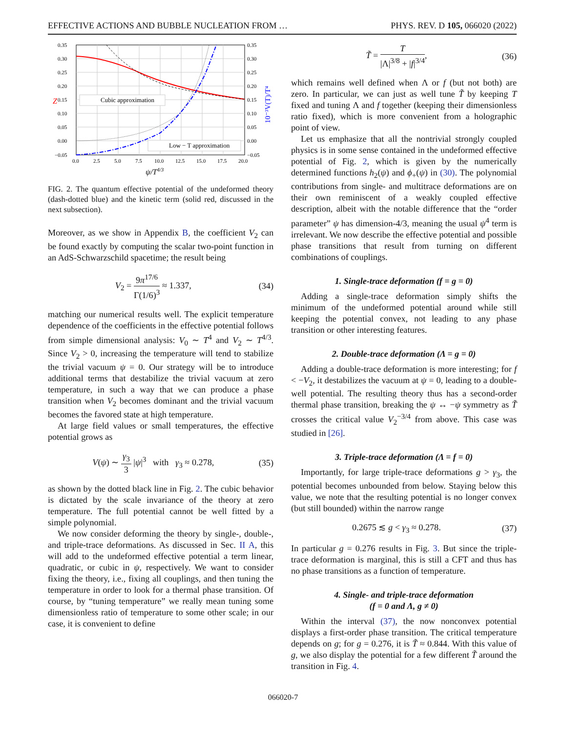EFFECTIVE ACTIONS AND BUBBLE NUCLEATION FROM … PHYS. REV. D 105, 066020 (2022)
0.35
0.30
0.25
0.20
0.15
0.10
0.05
0.00
−0.05
0.35
0.30
0.25
0.20
0.15
0.10
0.05
0.00
−0.05
0.0
2.5
5.0
7.5
10.0
12.5
15.0
17.5
20.0
ψ/T4/3
Z
10⁻³V(T)/T⁴
Cubic approximation
Low − T approximation
FIG. 2. The quantum effective potential of the undeformed theory (dash-dotted blue) and the kinetic term (solid red, discussed in the next subsection).
Moreover, as we show in Appendix B, the coefficient V<sub>2</sub> can be found exactly by computing the scalar two-point function in an AdS-Schwarzschild spacetime; the result being
V<sub>2</sub> = 9π<sup>17/6</sup> Γ(1/6)<sup>3</sup> ≈ 1.337, (34)
matching our numerical results well. The explicit temperature dependence of the coefficients in the effective potential follows from simple dimensional analysis: V<sub>0</sub> ∼ T<sup>4</sup> and V<sub>2</sub> ∼ T<sup>4/3</sup>. Since V<sub>2</sub> > 0, increasing the temperature will tend to stabilize the trivial vacuum ψ = 0. Our strategy will be to introduce additional terms that destabilize the trivial vacuum at zero temperature, in such a way that we can produce a phase transition when V<sub>2</sub> becomes dominant and the trivial vacuum becomes the favored state at high temperature.
At large field values or small temperatures, the effective potential grows as
V(ψ) ∼ γ<sub>3</sub> 3 |ψ|<sup>3</sup> with γ<sub>3</sub> ≈ 0.278, (35)
as shown by the dotted black line in Fig. 2. The cubic behavior is dictated by the scale invariance of the theory at zero temperature. The full potential cannot be well fitted by a simple polynomial.
We now consider deforming the theory by single-, double-, and triple-trace deformations. As discussed in Sec. II A, this will add to the undeformed effective potential a term linear, quadratic, or cubic in ψ, respectively. We want to consider fixing the theory, i.e., fixing all couplings, and then tuning the temperature in order to look for a thermal phase transition. Of course, by “tuning temperature” we really mean tuning some dimensionless ratio of temperature to some other scale; in our case, it is convenient to define
T̃ = T |Λ|<sup>3/8</sup> + |f|<sup>3/4</sup>, (36)
which remains well defined when Λ or f (but not both) are zero. In particular, we can just as well tune T̃ by keeping T fixed and tuning Λ and f together (keeping their dimensionless ratio fixed), which is more convenient from a holographic point of view.
Let us emphasize that all the nontrivial strongly coupled physics is in some sense contained in the undeformed effective potential of Fig. 2, which is given by the numerically determined functions h<sub>2</sub>(ψ) and ϕ<sub>+</sub>(ψ) in (30). The polynomial contributions from single- and multitrace deformations are on their own reminiscent of a weakly coupled effective description, albeit with the notable difference that the “order parameter” ψ has dimension-4/3, meaning the usual ψ<sup>4</sup> term is irrelevant. We now describe the effective potential and possible phase transitions that result from turning on different combinations of couplings.
1. Single-trace deformation (f = g = 0)
Adding a single-trace deformation simply shifts the minimum of the undeformed potential around while still keeping the potential convex, not leading to any phase transition or other interesting features.
2. Double-trace deformation (Λ = g = 0)
Adding a double-trace deformation is more interesting; for f < −V<sub>2</sub>, it destabilizes the vacuum at ψ = 0, leading to a double-well potential. The resulting theory thus has a second-order thermal phase transition, breaking the ψ ↔ −ψ symmetry as T̃ crosses the critical value V<sub>2</sub><sup>−3/4</sup> from above. This case was studied in [26].
3. Triple-trace deformation (Λ = f = 0)
Importantly, for large triple-trace deformations g > γ<sub>3</sub>, the potential becomes unbounded from below. Staying below this value, we note that the resulting potential is no longer convex (but still bounded) within the narrow range
0.2675 ≲ g < γ<sub>3</sub> ≈ 0.278. (37)
In particular g = 0.276 results in Fig. 3. But since the triple-trace deformation is marginal, this is still a CFT and thus has no phase transitions as a function of temperature.
4. Single- and triple-trace deformation
(f = 0 and Λ, g ≠ 0)
Within the interval (37), the now nonconvex potential displays a first-order phase transition. The critical temperature depends on g; for g = 0.276, it is T̃ ≈ 0.844. With this value of g, we also display the potential for a few different T̃ around the transition in Fig. 4.
066020-7